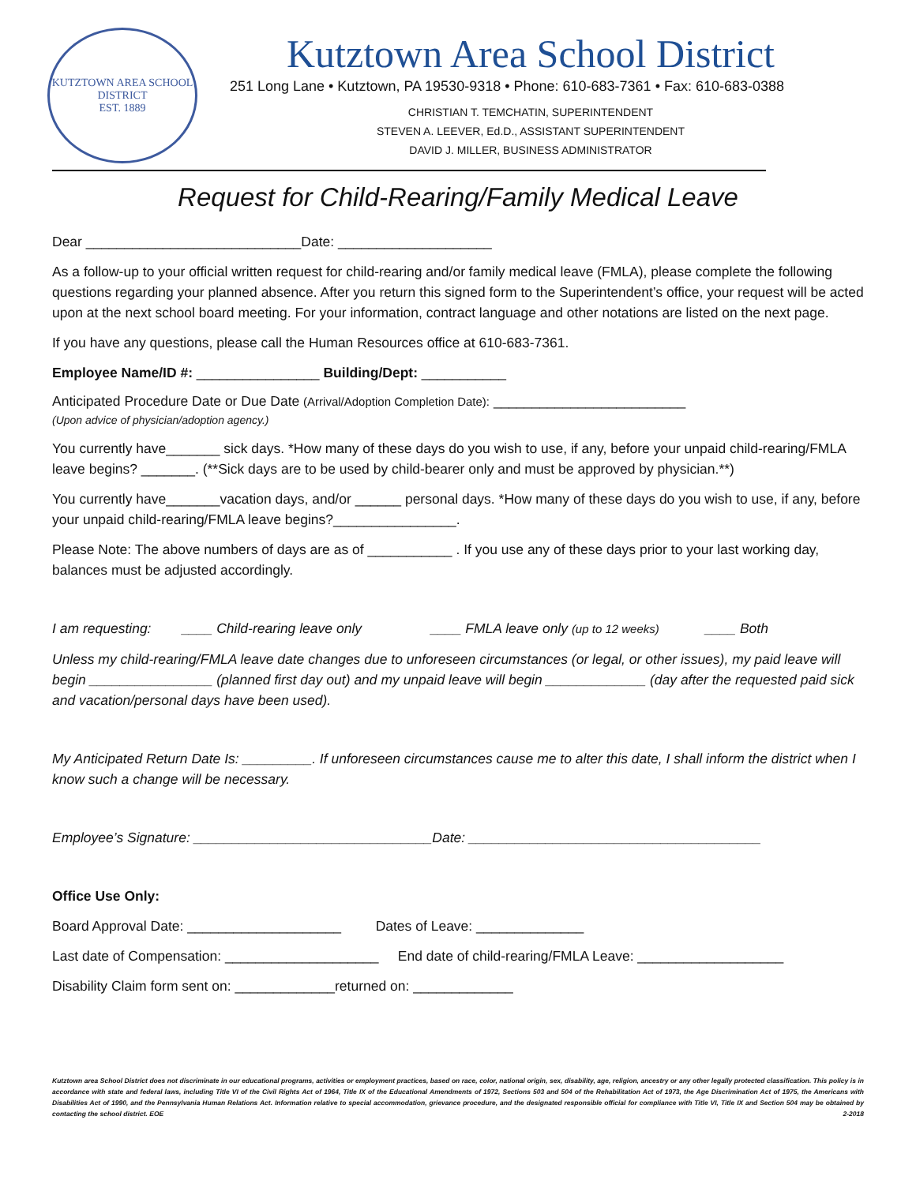KUTZTOWN AREA SCHOOL DISTRICT
EST. 1889
Kutztown Area School District
251 Long Lane • Kutztown, PA 19530-9318 • Phone: 610-683-7361 • Fax: 610-683-0388
CHRISTIAN T. TEMCHATIN, SUPERINTENDENT
STEVEN A. LEEVER, Ed.D., ASSISTANT SUPERINTENDENT
DAVID J. MILLER, BUSINESS ADMINISTRATOR
Request for Child-Rearing/Family Medical Leave
Dear ____________________________Date: ____________________
As a follow-up to your official written request for child-rearing and/or family medical leave (FMLA), please complete the following questions regarding your planned absence. After you return this signed form to the Superintendent’s office, your request will be acted upon at the next school board meeting. For your information, contract language and other notations are listed on the next page.
If you have any questions, please call the Human Resources office at 610-683-7361.
Employee Name/ID #: ________________ Building/Dept: ___________
Anticipated Procedure Date or Due Date (Arrival/Adoption Completion Date): _________________________
(Upon advice of physician/adoption agency.)
You currently have_______ sick days. *How many of these days do you wish to use, if any, before your unpaid child-rearing/FMLA leave begins? _______. (**Sick days are to be used by child-bearer only and must be approved by physician.**)
You currently have_______vacation days, and/or ______ personal days. *How many of these days do you wish to use, if any, before your unpaid child-rearing/FMLA leave begins?________________.
Please Note: The above numbers of days are as of ___________ . If you use any of these days prior to your last working day, balances must be adjusted accordingly.
I am requesting: ____ Child-rearing leave only ____ FMLA leave only (up to 12 weeks) ____ Both
Unless my child-rearing/FMLA leave date changes due to unforeseen circumstances (or legal, or other issues), my paid leave will begin ________________ (planned first day out) and my unpaid leave will begin _____________ (day after the requested paid sick and vacation/personal days have been used).
My Anticipated Return Date Is: _________. If unforeseen circumstances cause me to alter this date, I shall inform the district when I know such a change will be necessary.
Employee’s Signature: _______________________________Date: ______________________________________
Office Use Only:
Board Approval Date: ____________________ Dates of Leave: ______________
Last date of Compensation: ____________________ End date of child-rearing/FMLA Leave: ___________________
Disability Claim form sent on: _____________returned on: _____________
Kutztown area School District does not discriminate in our educational programs, activities or employment practices, based on race, color, national origin, sex, disability, age, religion, ancestry or any other legally protected classification. This policy is in accordance with state and federal laws, including Title VI of the Civil Rights Act of 1964, Title IX of the Educational Amendments of 1972, Sections 503 and 504 of the Rehabilitation Act of 1973, the Age Discrimination Act of 1975, the Americans with Disabilities Act of 1990, and the Pennsylvania Human Relations Act. Information relative to special accommodation, grievance procedure, and the designated responsible official for compliance with Title VI, Title IX and Section 504 may be obtained by contacting the school district. EOE 2-2018